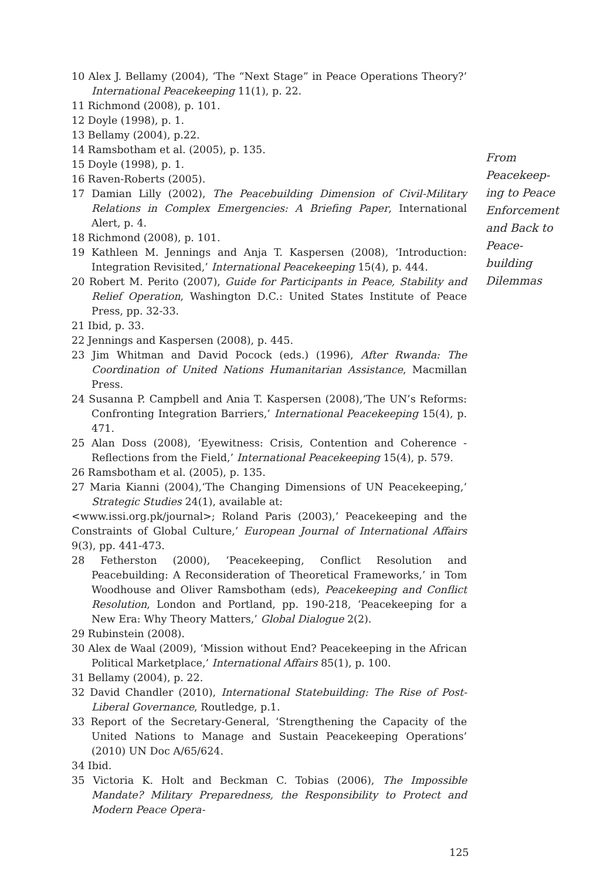10 Alex J. Bellamy (2004), ‘The “Next Stage” in Peace Operations Theory?’ International Peacekeeping 11(1), p. 22.
11 Richmond (2008), p. 101.
12 Doyle (1998), p. 1.
13 Bellamy (2004), p.22.
14 Ramsbotham et al. (2005), p. 135.
15 Doyle (1998), p. 1.
16 Raven-Roberts (2005).
17 Damian Lilly (2002), The Peacebuilding Dimension of Civil-Military Relations in Complex Emergencies: A Briefing Paper, International Alert, p. 4.
18 Richmond (2008), p. 101.
19 Kathleen M. Jennings and Anja T. Kaspersen (2008), ‘Introduction: Integration Revisited,’ International Peacekeeping 15(4), p. 444.
20 Robert M. Perito (2007), Guide for Participants in Peace, Stability and Relief Operation, Washington D.C.: United States Institute of Peace Press, pp. 32-33.
21 Ibid, p. 33.
22 Jennings and Kaspersen (2008), p. 445.
23 Jim Whitman and David Pocock (eds.) (1996), After Rwanda: The Coordination of United Nations Humanitarian Assistance, Macmillan Press.
24 Susanna P. Campbell and Ania T. Kaspersen (2008),‘The UN’s Reforms: Confronting Integration Barriers,’ International Peacekeeping 15(4), p. 471.
25 Alan Doss (2008), ‘Eyewitness: Crisis, Contention and Coherence - Reflections from the Field,’ International Peacekeeping 15(4), p. 579.
26 Ramsbotham et al. (2005), p. 135.
27 Maria Kianni (2004),‘The Changing Dimensions of UN Peacekeeping,’ Strategic Studies 24(1), available at:
<www.issi.org.pk/journal>; Roland Paris (2003),’ Peacekeeping and the Constraints of Global Culture,’ European Journal of International Affairs 9(3), pp. 441-473.
28 Fetherston (2000), ‘Peacekeeping, Conflict Resolution and Peacebuilding: A Reconsideration of Theoretical Frameworks,’ in Tom Woodhouse and Oliver Ramsbotham (eds), Peacekeeping and Conflict Resolution, London and Portland, pp. 190-218, ‘Peacekeeping for a New Era: Why Theory Matters,’ Global Dialogue 2(2).
29 Rubinstein (2008).
30 Alex de Waal (2009), ‘Mission without End? Peacekeeping in the African Political Marketplace,’ International Affairs 85(1), p. 100.
31 Bellamy (2004), p. 22.
32 David Chandler (2010), International Statebuilding: The Rise of Post-Liberal Governance, Routledge, p.1.
33 Report of the Secretary-General, ‘Strengthening the Capacity of the United Nations to Manage and Sustain Peacekeeping Operations’ (2010) UN Doc A/65/624.
34 Ibid.
35 Victoria K. Holt and Beckman C. Tobias (2006), The Impossible Mandate? Military Preparedness, the Responsibility to Protect and Modern Peace Opera-
From Peacekeep-ing to Peace Enforcement and Back to Peace-building Dilemmas
125